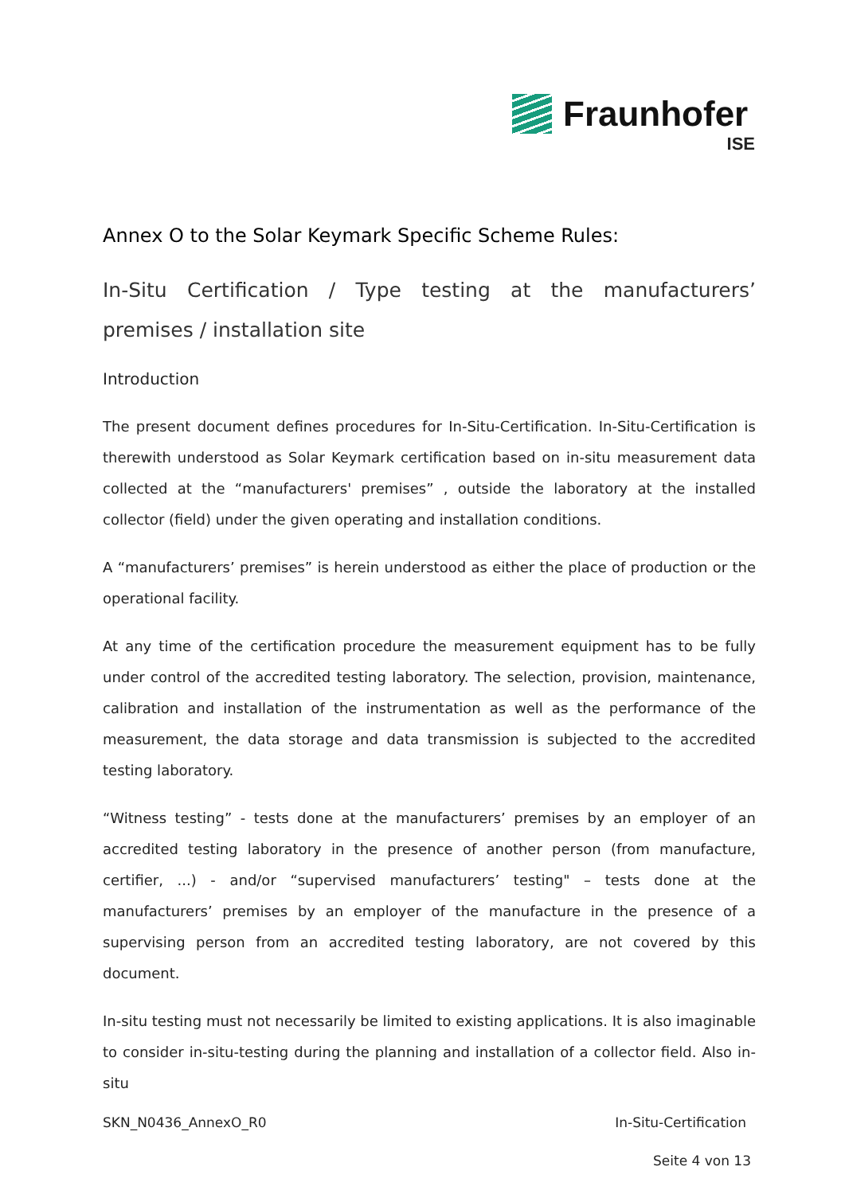Fraunhofer
ISE
Annex O to the Solar Keymark Specific Scheme Rules:
In-Situ Certification / Type testing at the manufacturers’ premises / installation site
Introduction
The present document defines procedures for In-Situ-Certification. In-Situ-Certification is therewith understood as Solar Keymark certification based on in-situ measurement data collected at the “manufacturers' premises” , outside the laboratory at the installed collector (field) under the given operating and installation conditions.
A “manufacturers’ premises” is herein understood as either the place of production or the operational facility.
At any time of the certification procedure the measurement equipment has to be fully under control of the accredited testing laboratory. The selection, provision, maintenance, calibration and installation of the instrumentation as well as the performance of the measurement, the data storage and data transmission is subjected to the accredited testing laboratory.
“Witness testing” - tests done at the manufacturers’ premises by an employer of an accredited testing laboratory in the presence of another person (from manufacture, certifier, ...) - and/or “supervised manufacturers’ testing" – tests done at the manufacturers’ premises by an employer of the manufacture in the presence of a supervising person from an accredited testing laboratory, are not covered by this document.
In-situ testing must not necessarily be limited to existing applications. It is also imaginable to consider in-situ-testing during the planning and installation of a collector field. Also in-situ
SKN_N0436_AnnexO_R0 In-Situ-Certification
Seite 4 von 13